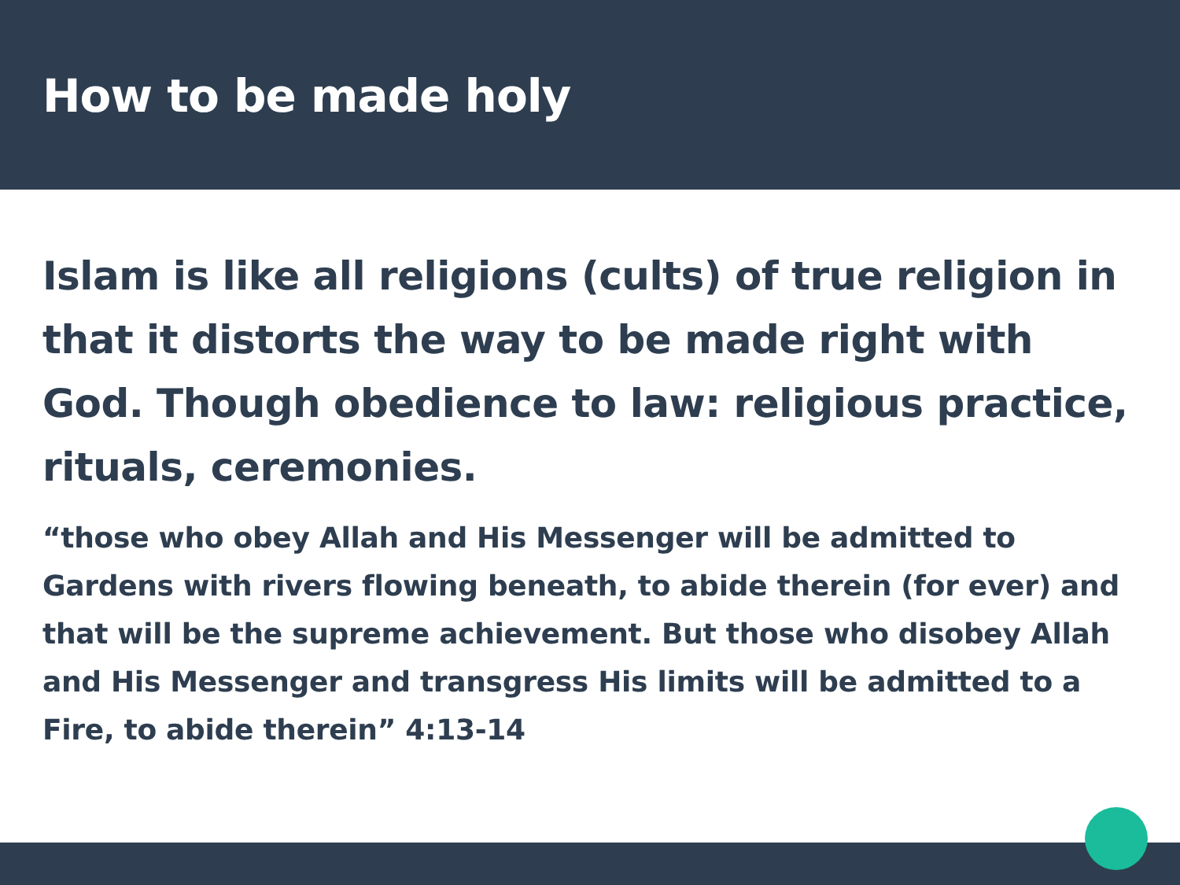How to be made holy
Islam is like all religions (cults) of true religion in that it distorts the way to be made right with God. Though obedience to law: religious practice, rituals, ceremonies.
“those who obey Allah and His Messenger will be admitted to Gardens with rivers flowing beneath, to abide therein (for ever) and that will be the supreme achievement. But those who disobey Allah and His Messenger and transgress His limits will be admitted to a Fire, to abide therein” 4:13-14